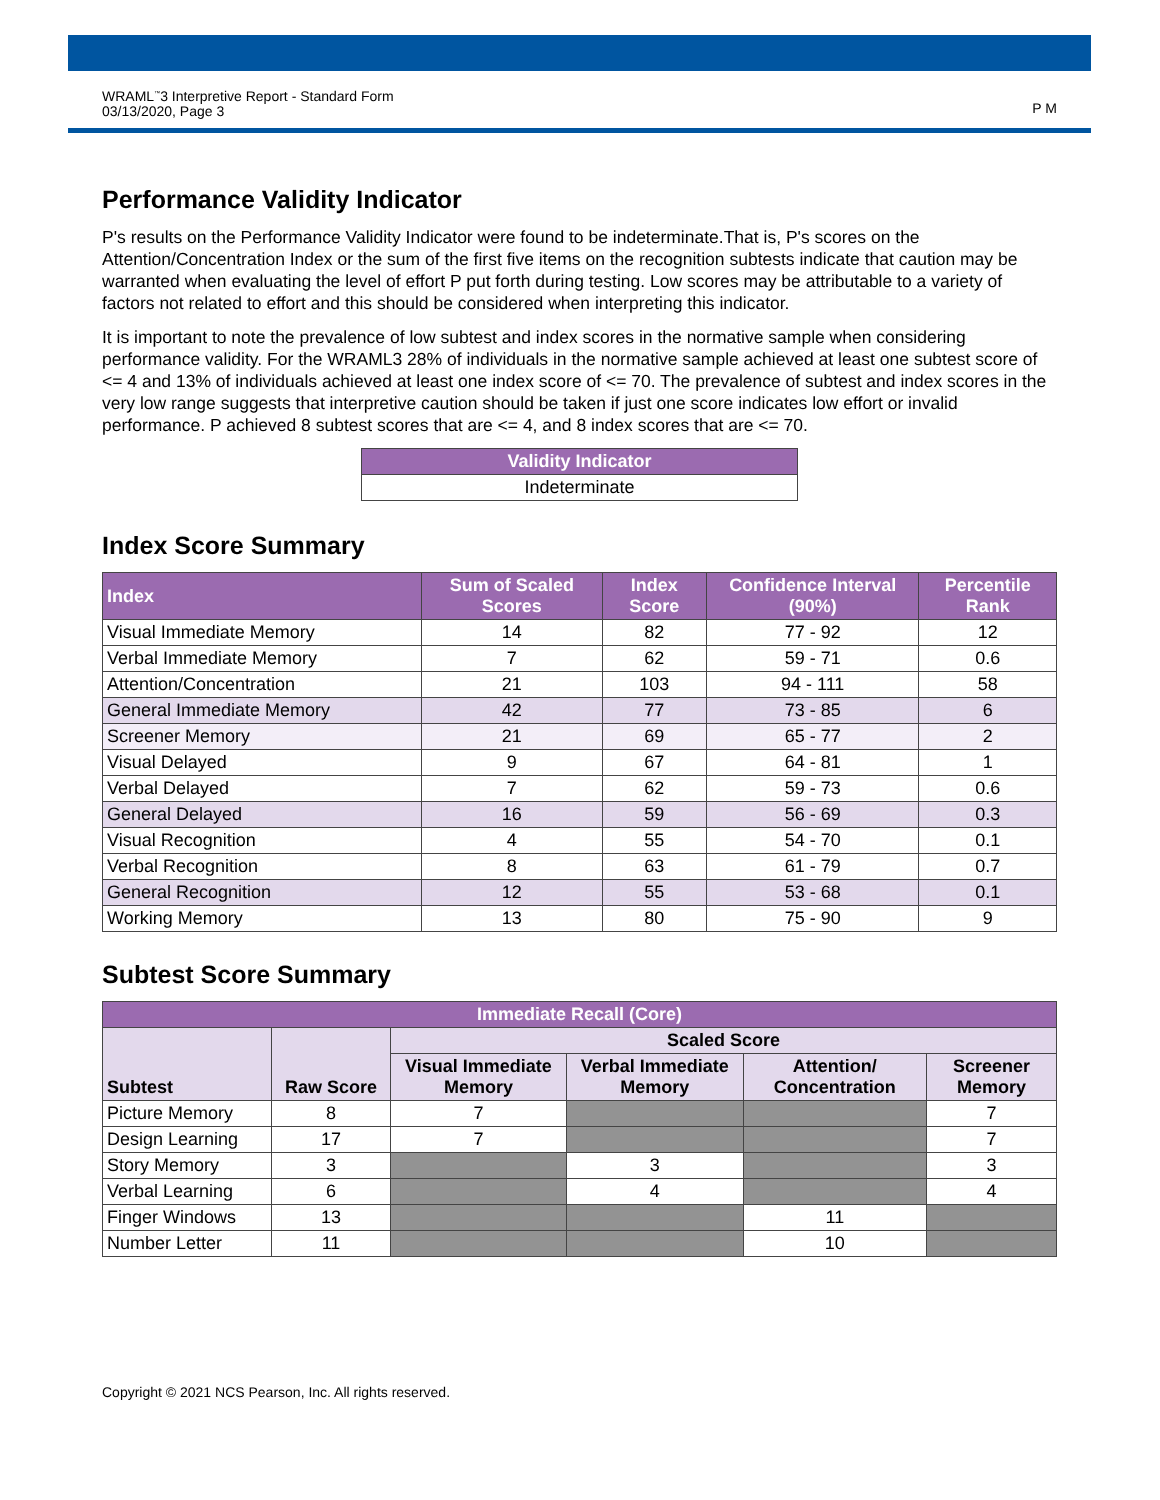WRAML<sup>™</sup>3 Interpretive Report - Standard Form
03/13/2020, Page 3
P M
Performance Validity Indicator
P's results on the Performance Validity Indicator were found to be indeterminate.That is, P's scores on the Attention/Concentration Index or the sum of the first five items on the recognition subtests indicate that caution may be warranted when evaluating the level of effort P put forth during testing. Low scores may be attributable to a variety of factors not related to effort and this should be considered when interpreting this indicator.
It is important to note the prevalence of low subtest and index scores in the normative sample when considering performance validity. For the WRAML3 28% of individuals in the normative sample achieved at least one subtest score of <= 4 and 13% of individuals achieved at least one index score of <= 70. The prevalence of subtest and index scores in the very low range suggests that interpretive caution should be taken if just one score indicates low effort or invalid performance. P achieved 8 subtest scores that are <= 4, and 8 index scores that are <= 70.
| Validity Indicator |
| --- |
| Indeterminate |
Index Score Summary
| Index | Sum of Scaled Scores | Index Score | Confidence Interval (90%) | Percentile Rank |
| --- | --- | --- | --- | --- |
| Visual Immediate Memory | 14 | 82 | 77 - 92 | 12 |
| Verbal Immediate Memory | 7 | 62 | 59 - 71 | 0.6 |
| Attention/Concentration | 21 | 103 | 94 - 111 | 58 |
| General Immediate Memory | 42 | 77 | 73 - 85 | 6 |
| Screener Memory | 21 | 69 | 65 - 77 | 2 |
| Visual Delayed | 9 | 67 | 64 - 81 | 1 |
| Verbal Delayed | 7 | 62 | 59 - 73 | 0.6 |
| General Delayed | 16 | 59 | 56 - 69 | 0.3 |
| Visual Recognition | 4 | 55 | 54 - 70 | 0.1 |
| Verbal Recognition | 8 | 63 | 61 - 79 | 0.7 |
| General Recognition | 12 | 55 | 53 - 68 | 0.1 |
| Working Memory | 13 | 80 | 75 - 90 | 9 |
Subtest Score Summary
| Immediate Recall (Core) | | | | | |
| --- | --- | --- | --- | --- | --- |
| Subtest | Raw Score | Scaled Score | | | |
| | | Visual Immediate Memory | Verbal Immediate Memory | Attention/ Concentration | Screener Memory |
| Picture Memory | 8 | 7 | | | 7 |
| Design Learning | 17 | 7 | | | 7 |
| Story Memory | 3 | | 3 | | 3 |
| Verbal Learning | 6 | | 4 | | 4 |
| Finger Windows | 13 | | | 11 | |
| Number Letter | 11 | | | 10 | |
Copyright © 2021 NCS Pearson, Inc. All rights reserved.